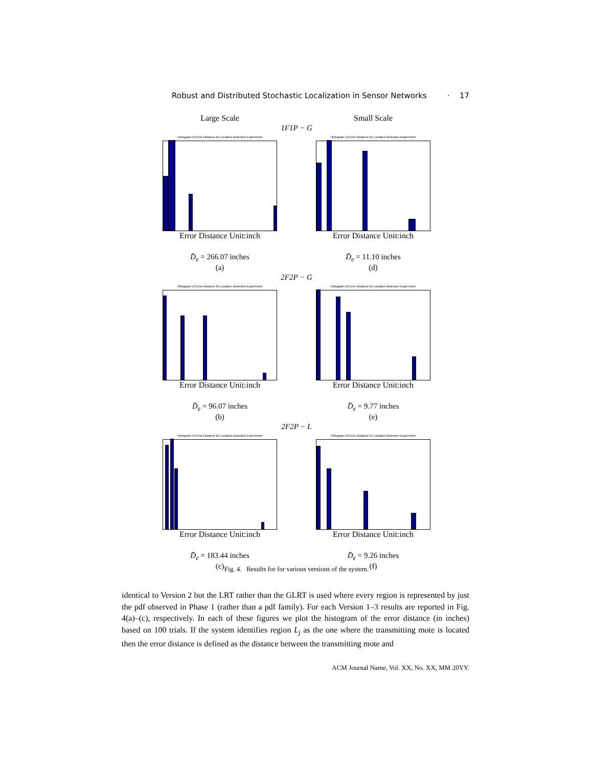Robust and Distributed Stochastic Localization in Sensor Networks · 17
Large Scale Small Scale
1F1P − G
Histogram of Error Distance for Location Detection Experiment
Error Distance Unit:inch
D̄<sub>e</sub> = 266.07 inches
(a)
Histogram of Error Distance for Location Detection Experiment
Error Distance Unit:inch
D̄<sub>e</sub> = 11.10 inches
(d)
2F2P − G
Histogram of Error Distance for Location Detection Experiment
Error Distance Unit:inch
D̄<sub>e</sub> = 96.07 inches
(b)
Histogram of Error Distance for Location Detection Experiment
Error Distance Unit:inch
D̄<sub>e</sub> = 9.77 inches
(e)
2F2P − L
Histogram of Error Distance for Location Detection Experiment
Error Distance Unit:inch
D̄<sub>e</sub> = 183.44 inches
(c)
Histogram of Error Distance for Location Detection Experiment
Error Distance Unit:inch
D̄<sub>e</sub> = 9.26 inches
(f)
Fig. 4. Results for for various versions of the system.
identical to Version 2 but the LRT rather than the GLRT is used where every region is represented by just the pdf observed in Phase 1 (rather than a pdf family). For each Version 1–3 results are reported in Fig. 4(a)–(c), respectively. In each of these figures we plot the histogram of the error distance (in inches) based on 100 trials. If the system identifies region L<sub>j</sub> as the one where the transmitting mote is located then the error distance is defined as the distance between the transmitting mote and
ACM Journal Name, Vol. XX, No. XX, MM 20YY.